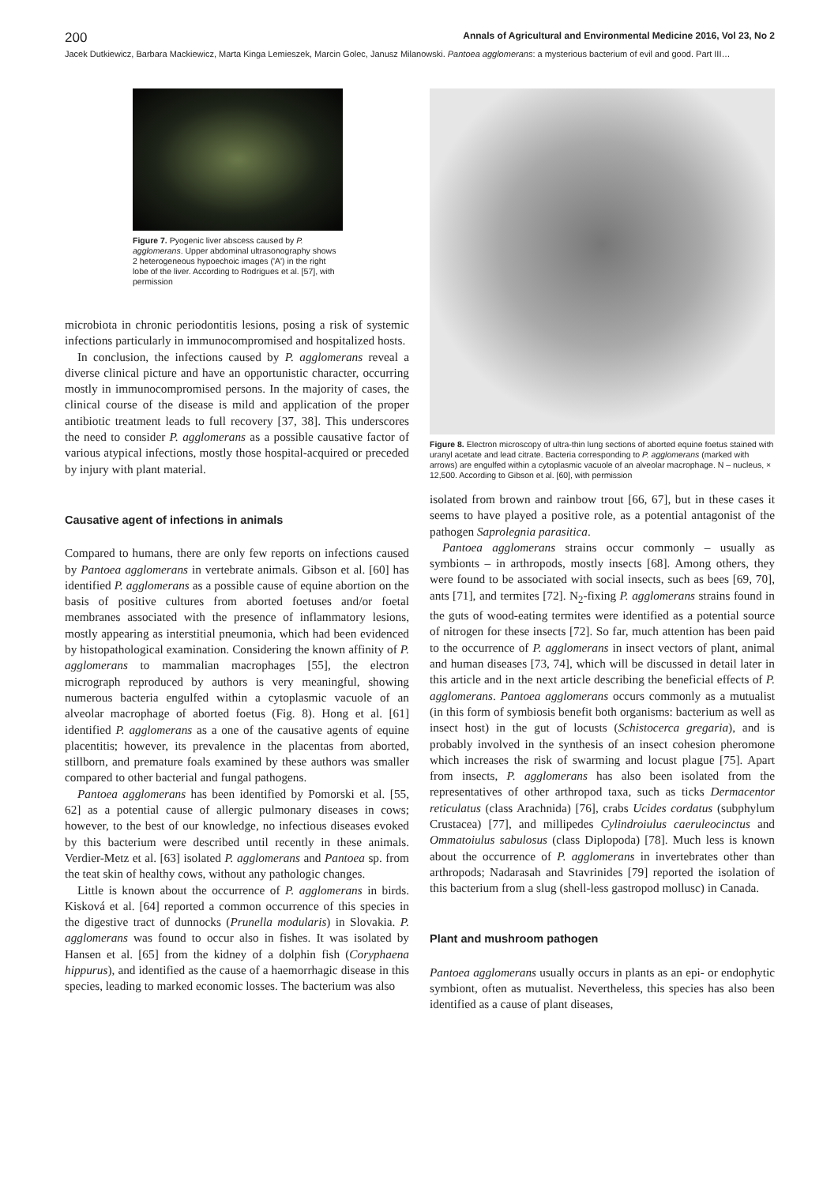200 Annals of Agricultural and Environmental Medicine 2016, Vol 23, No 2
Jacek Dutkiewicz, Barbara Mackiewicz, Marta Kinga Lemieszek, Marcin Golec, Janusz Milanowski. Pantoea agglomerans: a mysterious bacterium of evil and good. Part III…
Figure 7. Pyogenic liver abscess caused by P. agglomerans. Upper abdominal ultrasonography shows 2 heterogeneous hypoechoic images ('A') in the right lobe of the liver. According to Rodrigues et al. [57], with permission
microbiota in chronic periodontitis lesions, posing a risk of systemic infections particularly in immunocompromised and hospitalized hosts.
In conclusion, the infections caused by P. agglomerans reveal a diverse clinical picture and have an opportunistic character, occurring mostly in immunocompromised persons. In the majority of cases, the clinical course of the disease is mild and application of the proper antibiotic treatment leads to full recovery [37, 38]. This underscores the need to consider P. agglomerans as a possible causative factor of various atypical infections, mostly those hospital-acquired or preceded by injury with plant material.
Causative agent of infections in animals
Compared to humans, there are only few reports on infections caused by Pantoea agglomerans in vertebrate animals. Gibson et al. [60] has identified P. agglomerans as a possible cause of equine abortion on the basis of positive cultures from aborted foetuses and/or foetal membranes associated with the presence of inflammatory lesions, mostly appearing as interstitial pneumonia, which had been evidenced by histopathological examination. Considering the known affinity of P. agglomerans to mammalian macrophages [55], the electron micrograph reproduced by authors is very meaningful, showing numerous bacteria engulfed within a cytoplasmic vacuole of an alveolar macrophage of aborted foetus (Fig. 8). Hong et al. [61] identified P. agglomerans as a one of the causative agents of equine placentitis; however, its prevalence in the placentas from aborted, stillborn, and premature foals examined by these authors was smaller compared to other bacterial and fungal pathogens.
Pantoea agglomerans has been identified by Pomorski et al. [55, 62] as a potential cause of allergic pulmonary diseases in cows; however, to the best of our knowledge, no infectious diseases evoked by this bacterium were described until recently in these animals. Verdier-Metz et al. [63] isolated P. agglomerans and Pantoea sp. from the teat skin of healthy cows, without any pathologic changes.
Little is known about the occurrence of P. agglomerans in birds. Kisková et al. [64] reported a common occurrence of this species in the digestive tract of dunnocks (Prunella modularis) in Slovakia. P. agglomerans was found to occur also in fishes. It was isolated by Hansen et al. [65] from the kidney of a dolphin fish (Coryphaena hippurus), and identified as the cause of a haemorrhagic disease in this species, leading to marked economic losses. The bacterium was also
Figure 8. Electron microscopy of ultra-thin lung sections of aborted equine foetus stained with uranyl acetate and lead citrate. Bacteria corresponding to P. agglomerans (marked with arrows) are engulfed within a cytoplasmic vacuole of an alveolar macrophage. N – nucleus, × 12,500. According to Gibson et al. [60], with permission
isolated from brown and rainbow trout [66, 67], but in these cases it seems to have played a positive role, as a potential antagonist of the pathogen Saprolegnia parasitica.
Pantoea agglomerans strains occur commonly – usually as symbionts – in arthropods, mostly insects [68]. Among others, they were found to be associated with social insects, such as bees [69, 70], ants [71], and termites [72]. N<sub>2</sub>-fixing P. agglomerans strains found in the guts of wood-eating termites were identified as a potential source of nitrogen for these insects [72]. So far, much attention has been paid to the occurrence of P. agglomerans in insect vectors of plant, animal and human diseases [73, 74], which will be discussed in detail later in this article and in the next article describing the beneficial effects of P. agglomerans. Pantoea agglomerans occurs commonly as a mutualist (in this form of symbiosis benefit both organisms: bacterium as well as insect host) in the gut of locusts (Schistocerca gregaria), and is probably involved in the synthesis of an insect cohesion pheromone which increases the risk of swarming and locust plague [75]. Apart from insects, P. agglomerans has also been isolated from the representatives of other arthropod taxa, such as ticks Dermacentor reticulatus (class Arachnida) [76], crabs Ucides cordatus (subphylum Crustacea) [77], and millipedes Cylindroiulus caeruleocinctus and Ommatoiulus sabulosus (class Diplopoda) [78]. Much less is known about the occurrence of P. agglomerans in invertebrates other than arthropods; Nadarasah and Stavrinides [79] reported the isolation of this bacterium from a slug (shell-less gastropod mollusc) in Canada.
Plant and mushroom pathogen
Pantoea agglomerans usually occurs in plants as an epi- or endophytic symbiont, often as mutualist. Nevertheless, this species has also been identified as a cause of plant diseases,